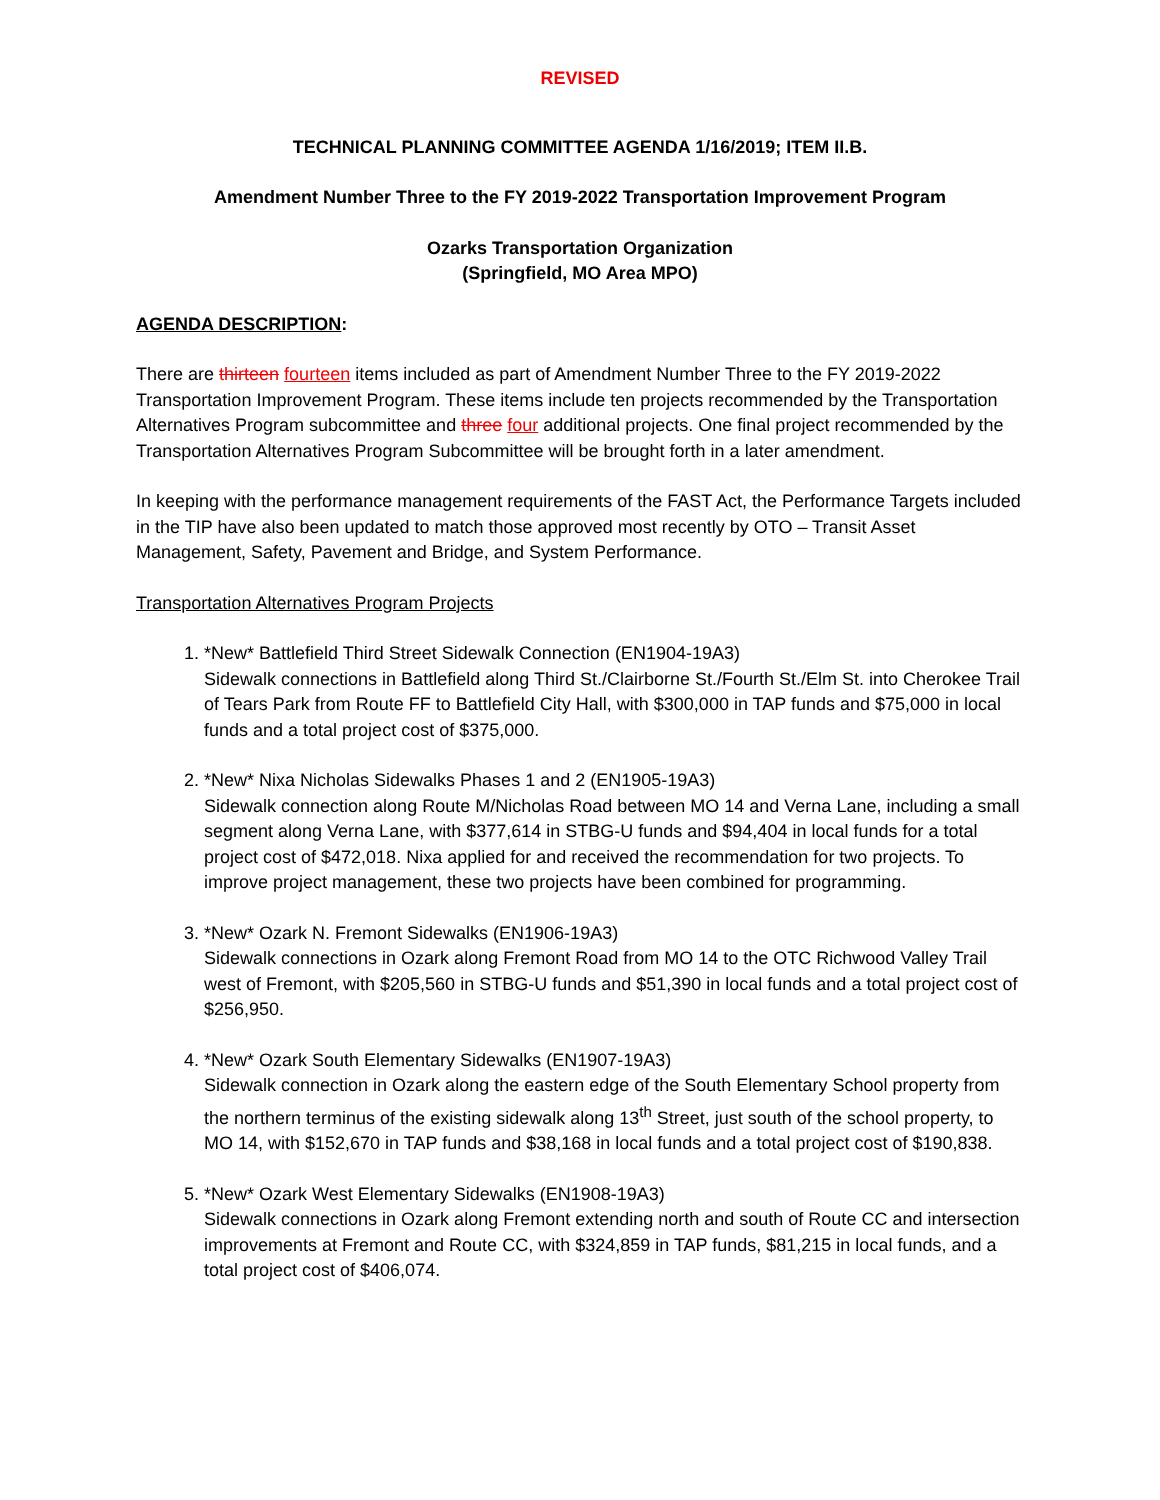REVISED
TECHNICAL PLANNING COMMITTEE AGENDA 1/16/2019; ITEM II.B.
Amendment Number Three to the FY 2019-2022 Transportation Improvement Program
Ozarks Transportation Organization
(Springfield, MO Area MPO)
AGENDA DESCRIPTION:
There are thirteen fourteen items included as part of Amendment Number Three to the FY 2019-2022 Transportation Improvement Program. These items include ten projects recommended by the Transportation Alternatives Program subcommittee and three four additional projects. One final project recommended by the Transportation Alternatives Program Subcommittee will be brought forth in a later amendment.
In keeping with the performance management requirements of the FAST Act, the Performance Targets included in the TIP have also been updated to match those approved most recently by OTO – Transit Asset Management, Safety, Pavement and Bridge, and System Performance.
Transportation Alternatives Program Projects
1. *New* Battlefield Third Street Sidewalk Connection (EN1904-19A3)
Sidewalk connections in Battlefield along Third St./Clairborne St./Fourth St./Elm St. into Cherokee Trail of Tears Park from Route FF to Battlefield City Hall, with $300,000 in TAP funds and $75,000 in local funds and a total project cost of $375,000.
2. *New* Nixa Nicholas Sidewalks Phases 1 and 2 (EN1905-19A3)
Sidewalk connection along Route M/Nicholas Road between MO 14 and Verna Lane, including a small segment along Verna Lane, with $377,614 in STBG-U funds and $94,404 in local funds for a total project cost of $472,018. Nixa applied for and received the recommendation for two projects. To improve project management, these two projects have been combined for programming.
3. *New* Ozark N. Fremont Sidewalks (EN1906-19A3)
Sidewalk connections in Ozark along Fremont Road from MO 14 to the OTC Richwood Valley Trail west of Fremont, with $205,560 in STBG-U funds and $51,390 in local funds and a total project cost of $256,950.
4. *New* Ozark South Elementary Sidewalks (EN1907-19A3)
Sidewalk connection in Ozark along the eastern edge of the South Elementary School property from the northern terminus of the existing sidewalk along 13<sup>th</sup> Street, just south of the school property, to MO 14, with $152,670 in TAP funds and $38,168 in local funds and a total project cost of $190,838.
5. *New* Ozark West Elementary Sidewalks (EN1908-19A3)
Sidewalk connections in Ozark along Fremont extending north and south of Route CC and intersection improvements at Fremont and Route CC, with $324,859 in TAP funds, $81,215 in local funds, and a total project cost of $406,074.